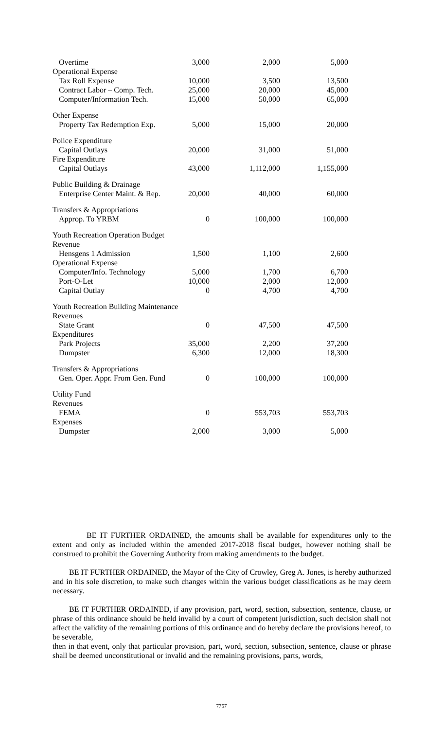| Overtime | 3,000 | 2,000 | 5,000 |
| Operational Expense | | | |
| Tax Roll Expense | 10,000 | 3,500 | 13,500 |
| Contract Labor – Comp. Tech. | 25,000 | 20,000 | 45,000 |
| Computer/Information Tech. | 15,000 | 50,000 | 65,000 |
| Other Expense | | | |
| Property Tax Redemption Exp. | 5,000 | 15,000 | 20,000 |
| Police Expenditure | | | |
| Capital Outlays | 20,000 | 31,000 | 51,000 |
| Fire Expenditure | | | |
| Capital Outlays | 43,000 | 1,112,000 | 1,155,000 |
| Public Building & Drainage | | | |
| Enterprise Center Maint. & Rep. | 20,000 | 40,000 | 60,000 |
| Transfers & Appropriations | | | |
| Approp. To YRBM | 0 | 100,000 | 100,000 |
| Youth Recreation Operation Budget | | | |
| Revenue | | | |
| Hensgens 1 Admission | 1,500 | 1,100 | 2,600 |
| Operational Expense | | | |
| Computer/Info. Technology | 5,000 | 1,700 | 6,700 |
| Port-O-Let | 10,000 | 2,000 | 12,000 |
| Capital Outlay | 0 | 4,700 | 4,700 |
| Youth Recreation Building Maintenance | | | |
| Revenues | | | |
| State Grant | 0 | 47,500 | 47,500 |
| Expenditures | | | |
| Park Projects | 35,000 | 2,200 | 37,200 |
| Dumpster | 6,300 | 12,000 | 18,300 |
| Transfers & Appropriations | | | |
| Gen. Oper. Appr. From Gen. Fund | 0 | 100,000 | 100,000 |
| Utility Fund | | | |
| Revenues | | | |
| FEMA | 0 | 553,703 | 553,703 |
| Expenses | | | |
| Dumpster | 2,000 | 3,000 | 5,000 |
BE IT FURTHER ORDAINED, the amounts shall be available for expenditures only to the extent and only as included within the amended 2017-2018 fiscal budget, however nothing shall be construed to prohibit the Governing Authority from making amendments to the budget.
BE IT FURTHER ORDAINED, the Mayor of the City of Crowley, Greg A. Jones, is hereby authorized and in his sole discretion, to make such changes within the various budget classifications as he may deem necessary.
BE IT FURTHER ORDAINED, if any provision, part, word, section, subsection, sentence, clause, or phrase of this ordinance should be held invalid by a court of competent jurisdiction, such decision shall not affect the validity of the remaining portions of this ordinance and do hereby declare the provisions hereof, to be severable,
then in that event, only that particular provision, part, word, section, subsection, sentence, clause or phrase shall be deemed unconstitutional or invalid and the remaining provisions, parts, words,
7757